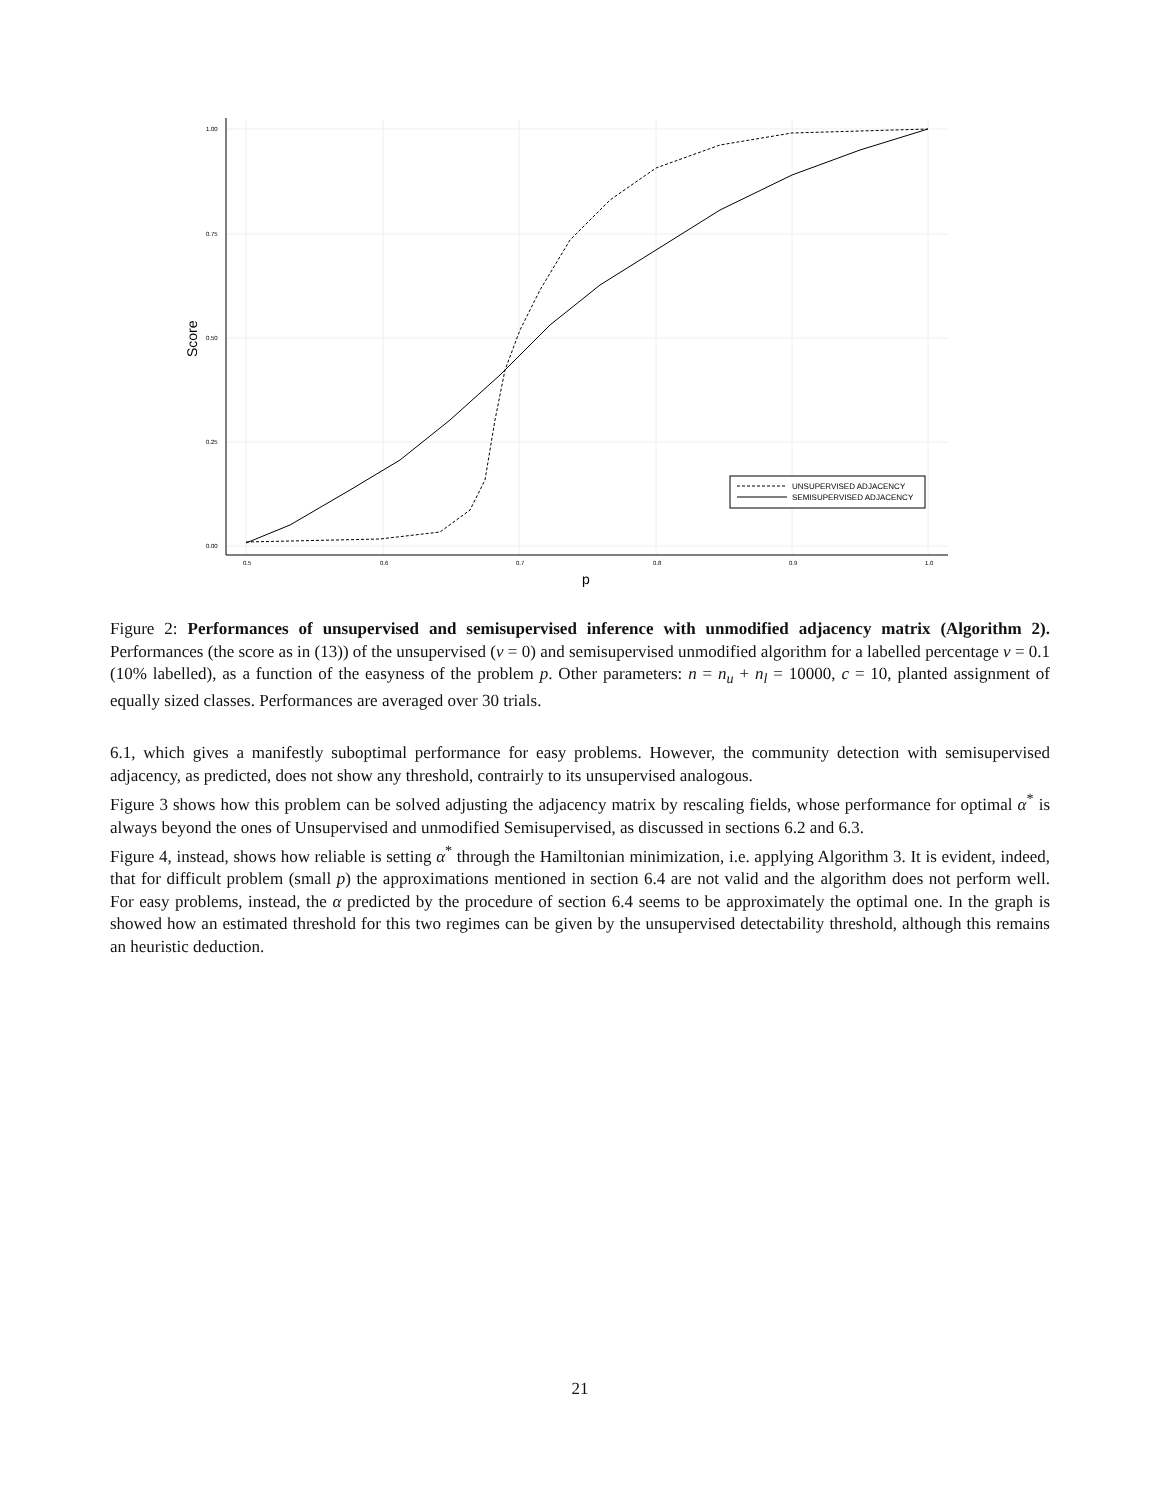1.00
0.75
0.50
0.25
0.00
0.5
0.6
0.7
0.8
0.9
1.0
p
Score
UNSUPERVISED ADJACENCY
SEMISUPERVISED ADJACENCY
Figure 2: Performances of unsupervised and semisupervised inference with unmodified adjacency matrix (Algorithm 2). Performances (the score as in (13)) of the unsupervised (ν = 0) and semisupervised unmodified algorithm for a labelled percentage ν = 0.1 (10% labelled), as a function of the easyness of the problem p. Other parameters: n = n<sub>u</sub> + n<sub>l</sub> = 10000, c = 10, planted assignment of equally sized classes. Performances are averaged over 30 trials.
6.1, which gives a manifestly suboptimal performance for easy problems. However, the community detection with semisupervised adjacency, as predicted, does not show any threshold, contrairly to its unsupervised analogous.
Figure 3 shows how this problem can be solved adjusting the adjacency matrix by rescaling fields, whose performance for optimal α<sup>*</sup> is always beyond the ones of Unsupervised and unmodified Semisupervised, as discussed in sections 6.2 and 6.3.
Figure 4, instead, shows how reliable is setting α<sup>*</sup> through the Hamiltonian minimization, i.e. applying Algorithm 3. It is evident, indeed, that for difficult problem (small p) the approximations mentioned in section 6.4 are not valid and the algorithm does not perform well. For easy problems, instead, the α predicted by the procedure of section 6.4 seems to be approximately the optimal one. In the graph is showed how an estimated threshold for this two regimes can be given by the unsupervised detectability threshold, although this remains an heuristic deduction.
21